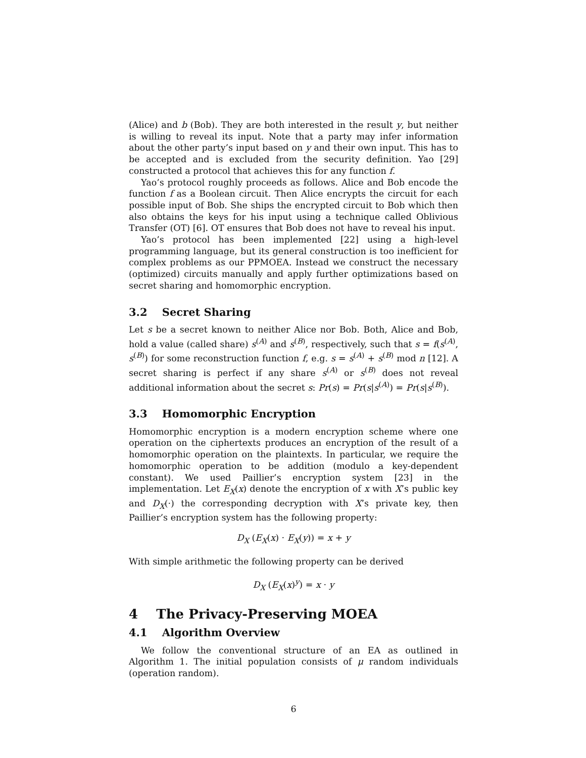(Alice) and b (Bob). They are both interested in the result y, but neither is willing to reveal its input. Note that a party may infer information about the other party’s input based on y and their own input. This has to be accepted and is excluded from the security definition. Yao [29] constructed a protocol that achieves this for any function f.
Yao’s protocol roughly proceeds as follows. Alice and Bob encode the function f as a Boolean circuit. Then Alice encrypts the circuit for each possible input of Bob. She ships the encrypted circuit to Bob which then also obtains the keys for his input using a technique called Oblivious Transfer (OT) [6]. OT ensures that Bob does not have to reveal his input.
Yao’s protocol has been implemented [22] using a high-level programming language, but its general construction is too inefficient for complex problems as our PPMOEA. Instead we construct the necessary (optimized) circuits manually and apply further optimizations based on secret sharing and homomorphic encryption.
3.2 Secret Sharing
Let s be a secret known to neither Alice nor Bob. Both, Alice and Bob, hold a value (called share) s<sup>(A)</sup> and s<sup>(B)</sup>, respectively, such that s = f(s<sup>(A)</sup>, s<sup>(B)</sup>) for some reconstruction function f, e.g. s = s<sup>(A)</sup> + s<sup>(B)</sup> mod n [12]. A secret sharing is perfect if any share s<sup>(A)</sup> or s<sup>(B)</sup> does not reveal additional information about the secret s: Pr(s) = Pr(s|s<sup>(A)</sup>) = Pr(s|s<sup>(B)</sup>).
3.3 Homomorphic Encryption
Homomorphic encryption is a modern encryption scheme where one operation on the ciphertexts produces an encryption of the result of a homomorphic operation on the plaintexts. In particular, we require the homomorphic operation to be addition (modulo a key-dependent constant). We used Paillier’s encryption system [23] in the implementation. Let E<sub>X</sub>(x) denote the encryption of x with X’s public key and D<sub>X</sub>(·) the corresponding decryption with X’s private key, then Paillier’s encryption system has the following property:
D<sub>X</sub> (E<sub>X</sub>(x) · E<sub>X</sub>(y)) = x + y
With simple arithmetic the following property can be derived
D<sub>X</sub> (E<sub>X</sub>(x)<sup>y</sup>) = x · y
4 The Privacy-Preserving MOEA
4.1 Algorithm Overview
We follow the conventional structure of an EA as outlined in Algorithm 1. The initial population consists of μ random individuals (operation random).
6